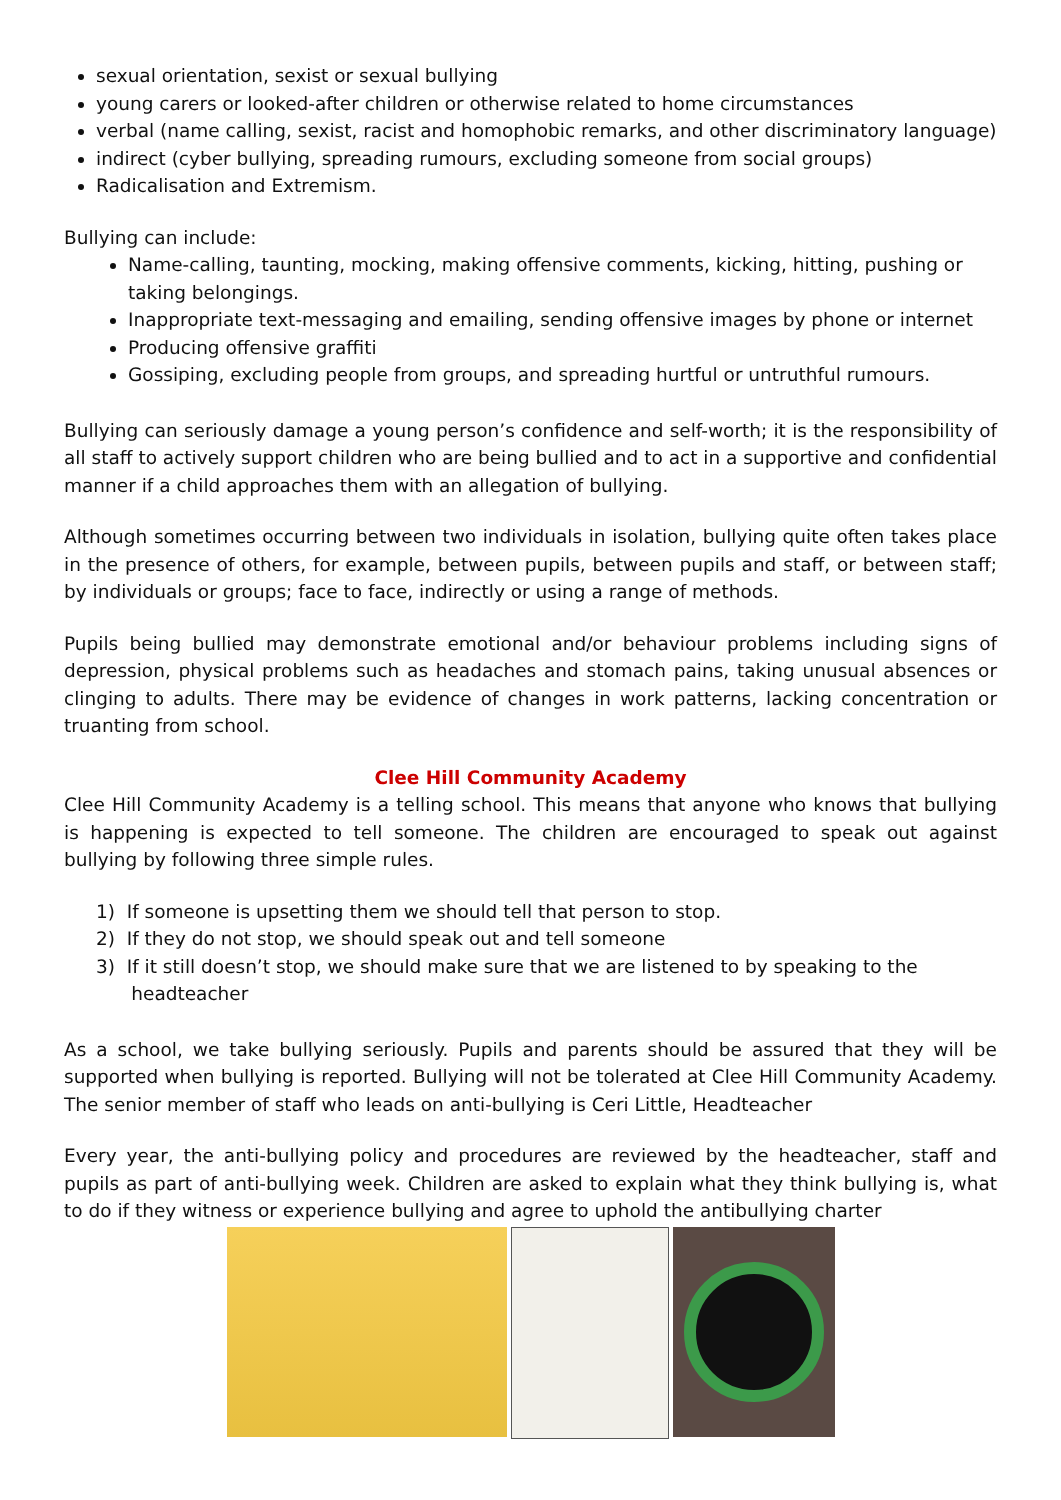sexual orientation, sexist or sexual bullying
young carers or looked-after children or otherwise related to home circumstances
verbal (name calling, sexist, racist and homophobic remarks, and other discriminatory language)
indirect (cyber bullying, spreading rumours, excluding someone from social groups)
Radicalisation and Extremism.
Bullying can include:
Name-calling, taunting, mocking, making offensive comments, kicking, hitting, pushing or taking belongings.
Inappropriate text-messaging and emailing, sending offensive images by phone or internet
Producing offensive graffiti
Gossiping, excluding people from groups, and spreading hurtful or untruthful rumours.
Bullying can seriously damage a young person’s confidence and self-worth; it is the responsibility of all staff to actively support children who are being bullied and to act in a supportive and confidential manner if a child approaches them with an allegation of bullying.
Although sometimes occurring between two individuals in isolation, bullying quite often takes place in the presence of others, for example, between pupils, between pupils and staff, or between staff; by individuals or groups; face to face, indirectly or using a range of methods.
Pupils being bullied may demonstrate emotional and/or behaviour problems including signs of depression, physical problems such as headaches and stomach pains, taking unusual absences or clinging to adults. There may be evidence of changes in work patterns, lacking concentration or truanting from school.
Clee Hill Community Academy
Clee Hill Community Academy is a telling school. This means that anyone who knows that bullying is happening is expected to tell someone. The children are encouraged to speak out against bullying by following three simple rules.
1) If someone is upsetting them we should tell that person to stop.
2) If they do not stop, we should speak out and tell someone
3) If it still doesn’t stop, we should make sure that we are listened to by speaking to the
headteacher
As a school, we take bullying seriously. Pupils and parents should be assured that they will be supported when bullying is reported. Bullying will not be tolerated at Clee Hill Community Academy. The senior member of staff who leads on anti-bullying is Ceri Little, Headteacher
Every year, the anti-bullying policy and procedures are reviewed by the headteacher, staff and pupils as part of anti-bullying week. Children are asked to explain what they think bullying is, what to do if they witness or experience bullying and agree to uphold the antibullying charter